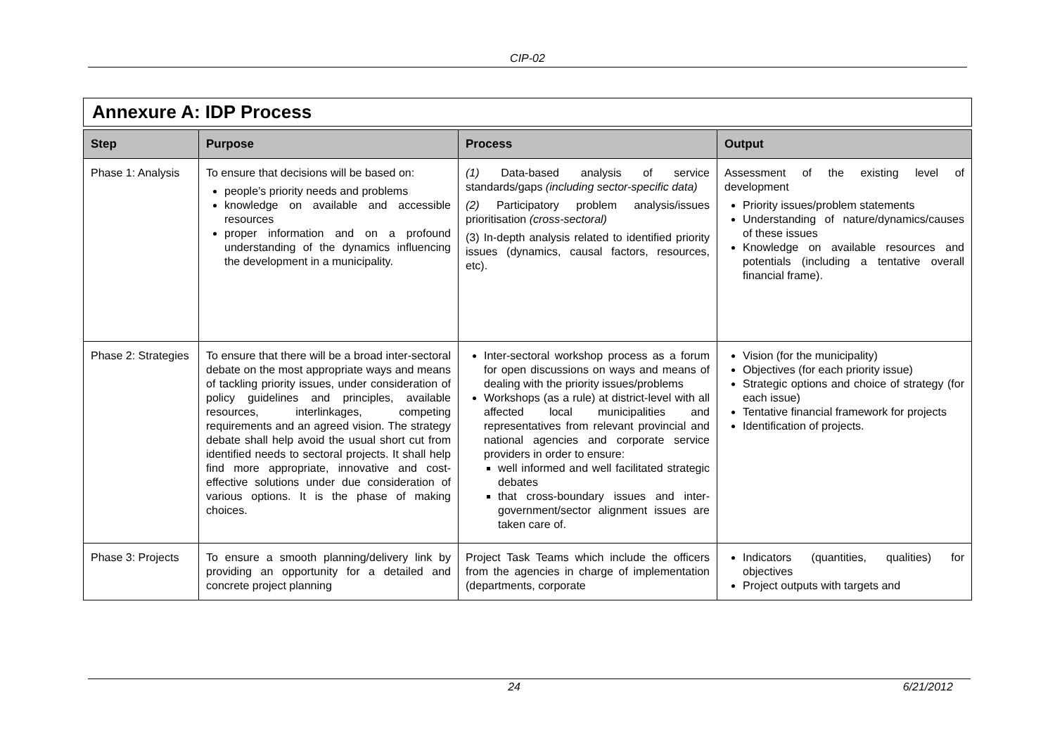CIP-02
Annexure A: IDP Process
| Step | Purpose | Process | Output |
| --- | --- | --- | --- |
| Phase 1: Analysis | To ensure that decisions will be based on: people’s priority needs and problems knowledge on available and accessible resources proper information and on a profound understanding of the dynamics influencing the development in a municipality. | (1) Data-based analysis of service standards/gaps (including sector-specific data) (2) Participatory problem analysis/issues prioritisation (cross-sectoral) (3) In-depth analysis related to identified priority issues (dynamics, causal factors, resources, etc). | Assessment of the existing level of development Priority issues/problem statements Understanding of nature/dynamics/causes of these issues Knowledge on available resources and potentials (including a tentative overall financial frame). |
| Phase 2: Strategies | To ensure that there will be a broad inter-sectoral debate on the most appropriate ways and means of tackling priority issues, under consideration of policy guidelines and principles, available resources, interlinkages, competing requirements and an agreed vision. The strategy debate shall help avoid the usual short cut from identified needs to sectoral projects. It shall help find more appropriate, innovative and cost-effective solutions under due consideration of various options. It is the phase of making choices. | Inter-sectoral workshop process as a forum for open discussions on ways and means of dealing with the priority issues/problems Workshops (as a rule) at district-level with all affected local municipalities and representatives from relevant provincial and national agencies and corporate service providers in order to ensure: well informed and well facilitated strategic debates that cross-boundary issues and inter-government/sector alignment issues are taken care of. | Vision (for the municipality) Objectives (for each priority issue) Strategic options and choice of strategy (for each issue) Tentative financial framework for projects Identification of projects. |
| Phase 3: Projects | To ensure a smooth planning/delivery link by providing an opportunity for a detailed and concrete project planning | Project Task Teams which include the officers from the agencies in charge of implementation (departments, corporate | Indicators (quantities, qualities) for objectives Project outputs with targets and |
246/21/2012